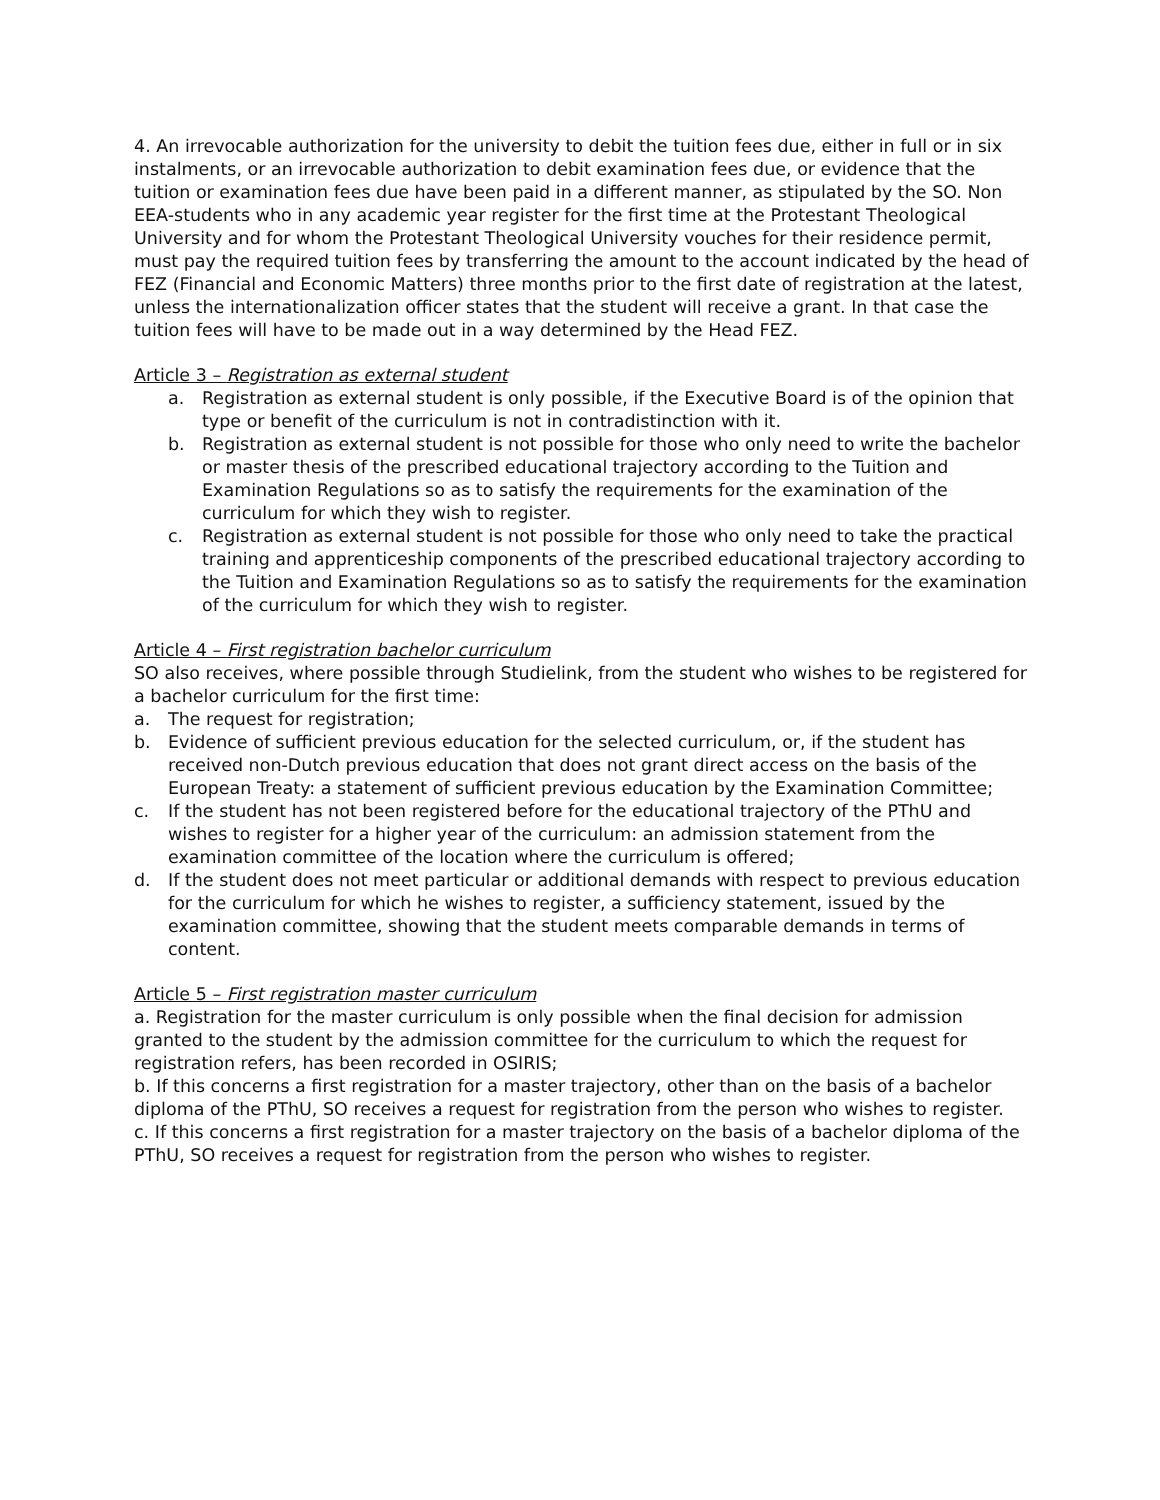4. An irrevocable authorization for the university to debit the tuition fees due, either in full or in six instalments, or an irrevocable authorization to debit examination fees due, or evidence that the tuition or examination fees due have been paid in a different manner, as stipulated by the SO. Non EEA-students who in any academic year register for the first time at the Protestant Theological University and for whom the Protestant Theological University vouches for their residence permit, must pay the required tuition fees by transferring the amount to the account indicated by the head of FEZ (Financial and Economic Matters) three months prior to the first date of registration at the latest, unless the internationalization officer states that the student will receive a grant. In that case the tuition fees will have to be made out in a way determined by the Head FEZ.
Article 3 – Registration as external student
a. Registration as external student is only possible, if the Executive Board is of the opinion that type or benefit of the curriculum is not in contradistinction with it.
b. Registration as external student is not possible for those who only need to write the bachelor or master thesis of the prescribed educational trajectory according to the Tuition and Examination Regulations so as to satisfy the requirements for the examination of the curriculum for which they wish to register.
c. Registration as external student is not possible for those who only need to take the practical training and apprenticeship components of the prescribed educational trajectory according to the Tuition and Examination Regulations so as to satisfy the requirements for the examination of the curriculum for which they wish to register.
Article 4 – First registration bachelor curriculum
SO also receives, where possible through Studielink, from the student who wishes to be registered for a bachelor curriculum for the first time:
a. The request for registration;
b. Evidence of sufficient previous education for the selected curriculum, or, if the student has received non-Dutch previous education that does not grant direct access on the basis of the European Treaty: a statement of sufficient previous education by the Examination Committee;
c. If the student has not been registered before for the educational trajectory of the PThU and wishes to register for a higher year of the curriculum: an admission statement from the examination committee of the location where the curriculum is offered;
d. If the student does not meet particular or additional demands with respect to previous education for the curriculum for which he wishes to register, a sufficiency statement, issued by the examination committee, showing that the student meets comparable demands in terms of content.
Article 5 – First registration master curriculum
a. Registration for the master curriculum is only possible when the final decision for admission granted to the student by the admission committee for the curriculum to which the request for registration refers, has been recorded in OSIRIS;
b. If this concerns a first registration for a master trajectory, other than on the basis of a bachelor diploma of the PThU, SO receives a request for registration from the person who wishes to register.
c. If this concerns a first registration for a master trajectory on the basis of a bachelor diploma of the PThU, SO receives a request for registration from the person who wishes to register.